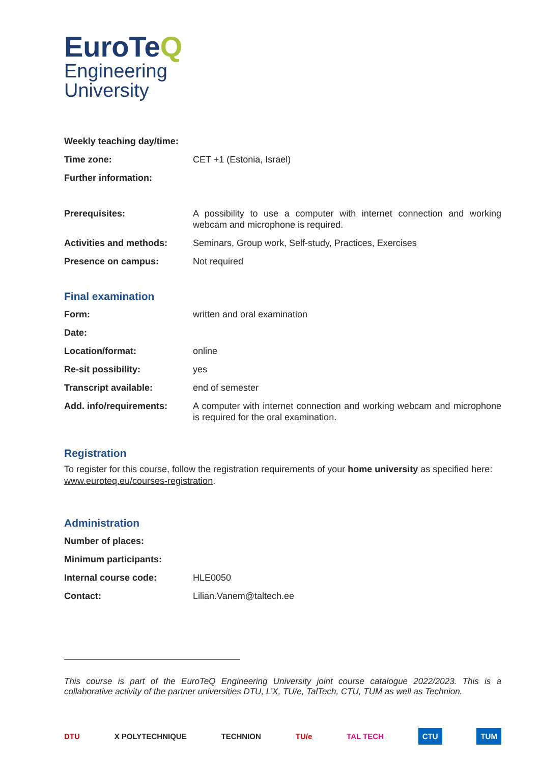EuroTeQ
Engineering
University
| Weekly teaching day/time: | |
| Time zone: | CET +1 (Estonia, Israel) |
| Further information: | |
| Prerequisites: | A possibility to use a computer with internet connection and working webcam and microphone is required. |
| Activities and methods: | Seminars, Group work, Self-study, Practices, Exercises |
| Presence on campus: | Not required |
Final examination
| Form: | written and oral examination |
| Date: | |
| Location/format: | online |
| Re-sit possibility: | yes |
| Transcript available: | end of semester |
| Add. info/requirements: | A computer with internet connection and working webcam and microphone is required for the oral examination. |
Registration
To register for this course, follow the registration requirements of your home university as specified here: www.euroteq.eu/courses-registration.
Administration
| Number of places: | |
| Minimum participants: | |
| Internal course code: | HLE0050 |
| Contact: | Lilian.Vanem@taltech.ee |
This course is part of the EuroTeQ Engineering University joint course catalogue 2022/2023. This is a collaborative activity of the partner universities DTU, L’X, TU/e, TalTech, CTU, TUM as well as Technion.
DTU X POLYTECHNIQUE TECHNION TU/e TAL TECH CTU TUM